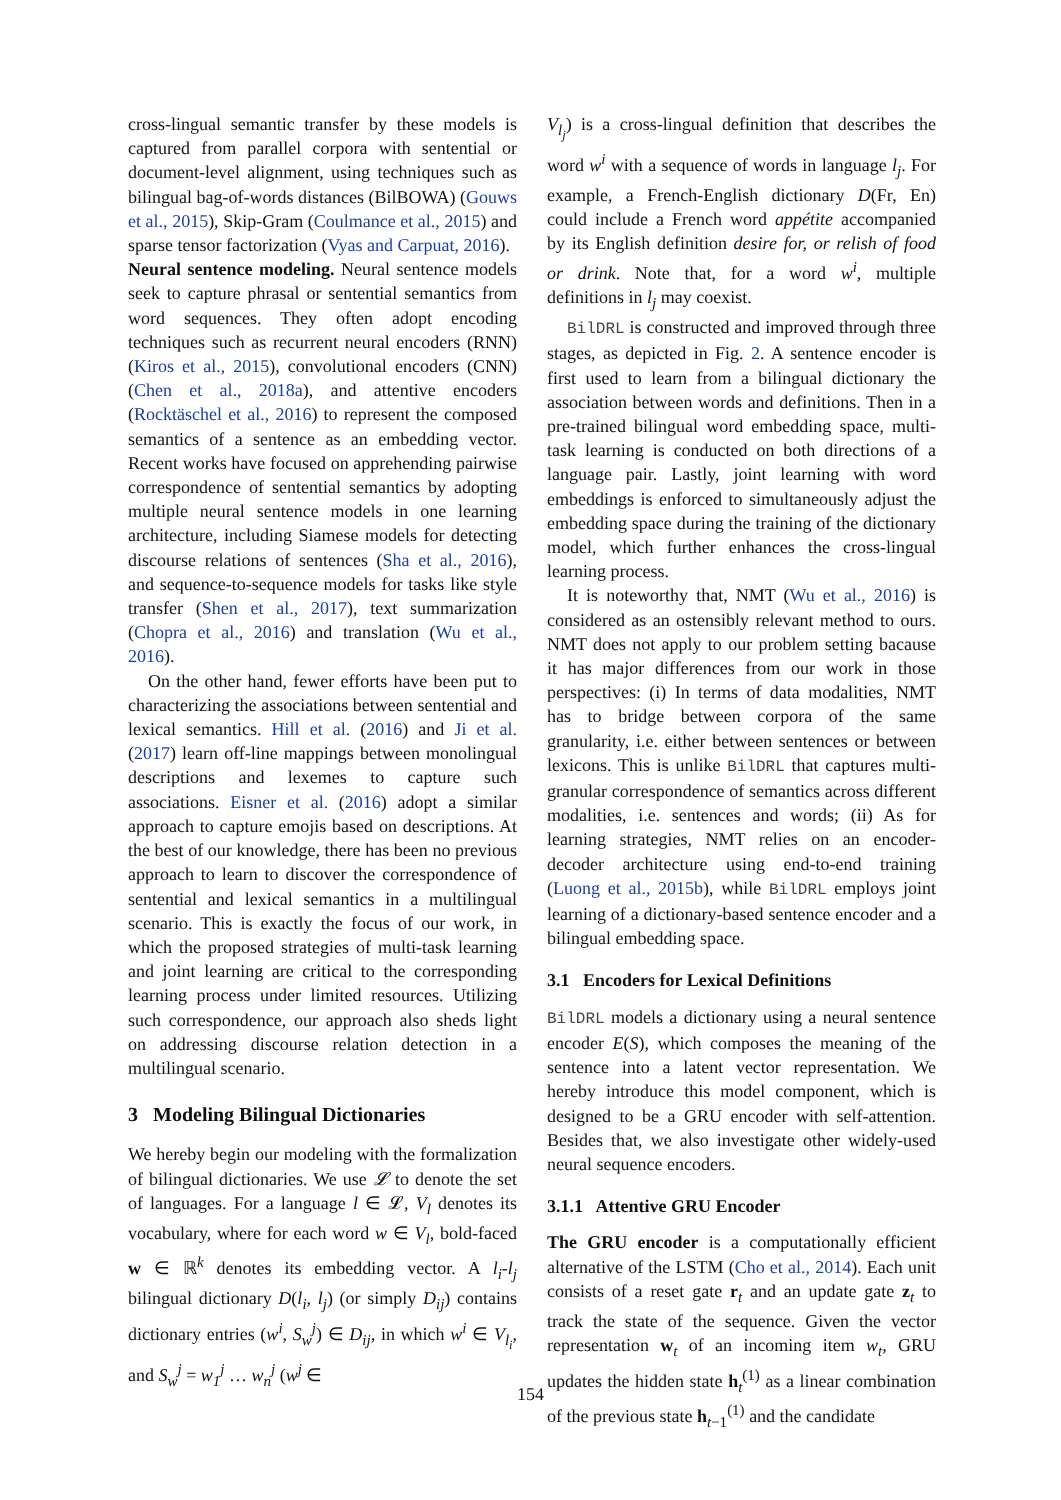cross-lingual semantic transfer by these models is captured from parallel corpora with sentential or document-level alignment, using techniques such as bilingual bag-of-words distances (BilBOWA) (Gouws et al., 2015), Skip-Gram (Coulmance et al., 2015) and sparse tensor factorization (Vyas and Carpuat, 2016).
Neural sentence modeling. Neural sentence models seek to capture phrasal or sentential semantics from word sequences. They often adopt encoding techniques such as recurrent neural encoders (RNN) (Kiros et al., 2015), convolutional encoders (CNN) (Chen et al., 2018a), and attentive encoders (Rocktäschel et al., 2016) to represent the composed semantics of a sentence as an embedding vector. Recent works have focused on apprehending pairwise correspondence of sentential semantics by adopting multiple neural sentence models in one learning architecture, including Siamese models for detecting discourse relations of sentences (Sha et al., 2016), and sequence-to-sequence models for tasks like style transfer (Shen et al., 2017), text summarization (Chopra et al., 2016) and translation (Wu et al., 2016).
On the other hand, fewer efforts have been put to characterizing the associations between sentential and lexical semantics. Hill et al. (2016) and Ji et al. (2017) learn off-line mappings between monolingual descriptions and lexemes to capture such associations. Eisner et al. (2016) adopt a similar approach to capture emojis based on descriptions. At the best of our knowledge, there has been no previous approach to learn to discover the correspondence of sentential and lexical semantics in a multilingual scenario. This is exactly the focus of our work, in which the proposed strategies of multi-task learning and joint learning are critical to the corresponding learning process under limited resources. Utilizing such correspondence, our approach also sheds light on addressing discourse relation detection in a multilingual scenario.
3 Modeling Bilingual Dictionaries
We hereby begin our modeling with the formalization of bilingual dictionaries. We use 𝓛 to denote the set of languages. For a language l ∈ 𝓛, V<sub>l</sub> denotes its vocabulary, where for each word w ∈ V<sub>l</sub>, bold-faced w ∈ ℝ<sup>k</sup> denotes its embedding vector. A l<sub>i</sub>-l<sub>j</sub> bilingual dictionary D(l<sub>i</sub>, l<sub>j</sub>) (or simply D<sub>ij</sub>) contains dictionary entries (w<sup>i</sup>, S<sub>w</sub><sup>j</sup>) ∈ D<sub>ij</sub>, in which w<sup>i</sup> ∈ V<sub>l<sub>i</sub></sub>, and S<sub>w</sub><sup>j</sup> = w<sub>1</sub><sup>j</sup> … w<sub>n</sub><sup>j</sup> (w<sup>j</sup> ∈
V<sub>l<sub>j</sub></sub>) is a cross-lingual definition that describes the word w<sup>i</sup> with a sequence of words in language l<sub>j</sub>. For example, a French-English dictionary D(Fr, En) could include a French word appétite accompanied by its English definition desire for, or relish of food or drink. Note that, for a word w<sup>i</sup>, multiple definitions in l<sub>j</sub> may coexist.
BilDRL is constructed and improved through three stages, as depicted in Fig. 2. A sentence encoder is first used to learn from a bilingual dictionary the association between words and definitions. Then in a pre-trained bilingual word embedding space, multi-task learning is conducted on both directions of a language pair. Lastly, joint learning with word embeddings is enforced to simultaneously adjust the embedding space during the training of the dictionary model, which further enhances the cross-lingual learning process.
It is noteworthy that, NMT (Wu et al., 2016) is considered as an ostensibly relevant method to ours. NMT does not apply to our problem setting bacause it has major differences from our work in those perspectives: (i) In terms of data modalities, NMT has to bridge between corpora of the same granularity, i.e. either between sentences or between lexicons. This is unlike BilDRL that captures multi-granular correspondence of semantics across different modalities, i.e. sentences and words; (ii) As for learning strategies, NMT relies on an encoder-decoder architecture using end-to-end training (Luong et al., 2015b), while BilDRL employs joint learning of a dictionary-based sentence encoder and a bilingual embedding space.
3.1 Encoders for Lexical Definitions
BilDRL models a dictionary using a neural sentence encoder E(S), which composes the meaning of the sentence into a latent vector representation. We hereby introduce this model component, which is designed to be a GRU encoder with self-attention. Besides that, we also investigate other widely-used neural sequence encoders.
3.1.1 Attentive GRU Encoder
The GRU encoder is a computationally efficient alternative of the LSTM (Cho et al., 2014). Each unit consists of a reset gate r<sub>t</sub> and an update gate z<sub>t</sub> to track the state of the sequence. Given the vector representation w<sub>t</sub> of an incoming item w<sub>t</sub>, GRU updates the hidden state h<sub>t</sub><sup>(1)</sup> as a linear combination of the previous state h<sub>t−1</sub><sup>(1)</sup> and the candidate
154